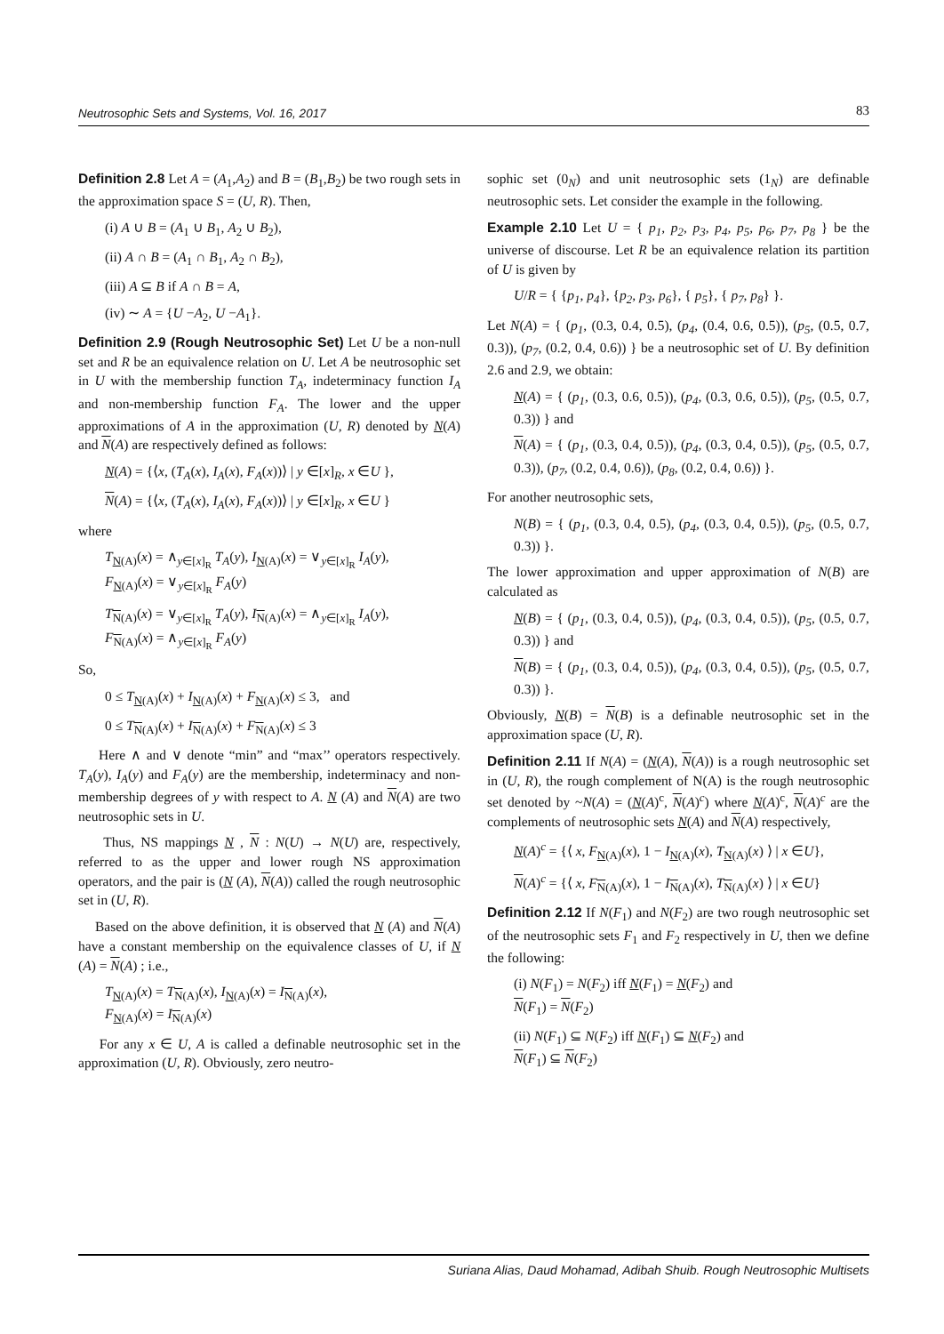Neutrosophic Sets and Systems, Vol. 16, 2017 83
Definition 2.8 Let A = (A<sub>1</sub>,A<sub>2</sub>) and B = (B<sub>1</sub>,B<sub>2</sub>) be two rough sets in the approximation space S = (U, R). Then,
(i) A ∪ B = (A<sub>1</sub> ∪ B<sub>1</sub>, A<sub>2</sub> ∪ B<sub>2</sub>),
(ii) A ∩ B = (A<sub>1</sub> ∩ B<sub>1</sub>, A<sub>2</sub> ∩ B<sub>2</sub>),
(iii) A ⊆ B if A ∩ B = A,
(iv) ∼ A = {U −A<sub>2</sub>, U −A<sub>1</sub>}.
Definition 2.9 (Rough Neutrosophic Set) Let U be a non-null set and R be an equivalence relation on U. Let A be neutrosophic set in U with the membership function T<sub>A</sub>, indeterminacy function I<sub>A</sub> and non-membership function F<sub>A</sub>. The lower and the upper approximations of A in the approximation (U, R) denoted by N(A) and N(A) are respectively defined as follows:
N(A) = {⟨x, (T<sub>A</sub>(x), I<sub>A</sub>(x), F<sub>A</sub>(x))⟩ | y ∈[x]<sub>R</sub>, x ∈U },
N(A) = {⟨x, (T<sub>A</sub>(x), I<sub>A</sub>(x), F<sub>A</sub>(x))⟩ | y ∈[x]<sub>R</sub>, x ∈U }
where
T<sub>N(A)</sub>(x) = ∧<sub>y∈[x]<sub>R</sub></sub> T<sub>A</sub>(y), I<sub>N(A)</sub>(x) = ∨<sub>y∈[x]<sub>R</sub></sub> I<sub>A</sub>(y),
F<sub>N(A)</sub>(x) = ∨<sub>y∈[x]<sub>R</sub></sub> F<sub>A</sub>(y)
T<sub>N(A)</sub>(x) = ∨<sub>y∈[x]<sub>R</sub></sub> T<sub>A</sub>(y), I<sub>N(A)</sub>(x) = ∧<sub>y∈[x]<sub>R</sub></sub> I<sub>A</sub>(y),
F<sub>N(A)</sub>(x) = ∧<sub>y∈[x]<sub>R</sub></sub> F<sub>A</sub>(y)
So,
0 ≤ T<sub>N(A)</sub>(x) + I<sub>N(A)</sub>(x) + F<sub>N(A)</sub>(x) ≤ 3, and
0 ≤ T<sub>N(A)</sub>(x) + I<sub>N(A)</sub>(x) + F<sub>N(A)</sub>(x) ≤ 3
Here ∧ and ∨ denote “min” and “max’’ operators respectively. T<sub>A</sub>(y), I<sub>A</sub>(y) and F<sub>A</sub>(y) are the membership, indeterminacy and non-membership degrees of y with respect to A. N (A) and N(A) are two neutrosophic sets in U.
Thus, NS mappings N , N : N(U) → N(U) are, respectively, referred to as the upper and lower rough NS approximation operators, and the pair is (N (A), N(A)) called the rough neutrosophic set in (U, R).
Based on the above definition, it is observed that N (A) and N(A) have a constant membership on the equivalence classes of U, if N (A) = N(A) ; i.e.,
T<sub>N(A)</sub>(x) = T<sub>N(A)</sub>(x), I<sub>N(A)</sub>(x) = I<sub>N(A)</sub>(x),
F<sub>N(A)</sub>(x) = I<sub>N(A)</sub>(x)
For any x ∈ U, A is called a definable neutrosophic set in the approximation (U, R). Obviously, zero neutro-
sophic set (0<sub>N</sub>) and unit neutrosophic sets (1<sub>N</sub>) are definable neutrosophic sets. Let consider the example in the following.
Example 2.10 Let U = { p<sub>1</sub>, p<sub>2</sub>, p<sub>3</sub>, p<sub>4</sub>, p<sub>5</sub>, p<sub>6</sub>, p<sub>7</sub>, p<sub>8</sub> } be the universe of discourse. Let R be an equivalence relation its partition of U is given by
U/R = { {p<sub>1</sub>, p<sub>4</sub>}, {p<sub>2</sub>, p<sub>3</sub>, p<sub>6</sub>}, { p<sub>5</sub>}, { p<sub>7</sub>, p<sub>8</sub>} }.
Let N(A) = { (p<sub>1</sub>, (0.3, 0.4, 0.5), (p<sub>4</sub>, (0.4, 0.6, 0.5)), (p<sub>5</sub>, (0.5, 0.7, 0.3)), (p<sub>7</sub>, (0.2, 0.4, 0.6)) } be a neutrosophic set of U. By definition 2.6 and 2.9, we obtain:
N(A) = { (p<sub>1</sub>, (0.3, 0.6, 0.5)), (p<sub>4</sub>, (0.3, 0.6, 0.5)), (p<sub>5</sub>, (0.5, 0.7, 0.3)) } and
N(A) = { (p<sub>1</sub>, (0.3, 0.4, 0.5)), (p<sub>4</sub>, (0.3, 0.4, 0.5)), (p<sub>5</sub>, (0.5, 0.7, 0.3)), (p<sub>7</sub>, (0.2, 0.4, 0.6)), (p<sub>8</sub>, (0.2, 0.4, 0.6)) }.
For another neutrosophic sets,
N(B) = { (p<sub>1</sub>, (0.3, 0.4, 0.5), (p<sub>4</sub>, (0.3, 0.4, 0.5)), (p<sub>5</sub>, (0.5, 0.7, 0.3)) }.
The lower approximation and upper approximation of N(B) are calculated as
N(B) = { (p<sub>1</sub>, (0.3, 0.4, 0.5)), (p<sub>4</sub>, (0.3, 0.4, 0.5)), (p<sub>5</sub>, (0.5, 0.7, 0.3)) } and
N(B) = { (p<sub>1</sub>, (0.3, 0.4, 0.5)), (p<sub>4</sub>, (0.3, 0.4, 0.5)), (p<sub>5</sub>, (0.5, 0.7, 0.3)) }.
Obviously, N(B) = N(B) is a definable neutrosophic set in the approximation space (U, R).
Definition 2.11 If N(A) = (N(A), N(A)) is a rough neutrosophic set in (U, R), the rough complement of N(A) is the rough neutrosophic set denoted by ~N(A) = (N(A)<sup>c</sup>, N(A)<sup>c</sup>) where N(A)<sup>c</sup>, N(A)<sup>c</sup> are the complements of neutrosophic sets N(A) and N(A) respectively,
N(A)<sup>c</sup> = {⟨ x, F<sub>N(A)</sub>(x), 1 − I<sub>N(A)</sub>(x), T<sub>N(A)</sub>(x) ⟩ | x ∈U},
N(A)<sup>c</sup> = {⟨ x, F<sub>N(A)</sub>(x), 1 − I<sub>N(A)</sub>(x), T<sub>N(A)</sub>(x) ⟩ | x ∈U}
Definition 2.12 If N(F<sub>1</sub>) and N(F<sub>2</sub>) are two rough neutrosophic set of the neutrosophic sets F<sub>1</sub> and F<sub>2</sub> respectively in U, then we define the following:
(i) N(F<sub>1</sub>) = N(F<sub>2</sub>) iff N(F<sub>1</sub>) = N(F<sub>2</sub>) and
N(F<sub>1</sub>) = N(F<sub>2</sub>)
(ii) N(F<sub>1</sub>) ⊆ N(F<sub>2</sub>) iff N(F<sub>1</sub>) ⊆ N(F<sub>2</sub>) and
N(F<sub>1</sub>) ⊆ N(F<sub>2</sub>)
Suriana Alias, Daud Mohamad, Adibah Shuib. Rough Neutrosophic Multisets